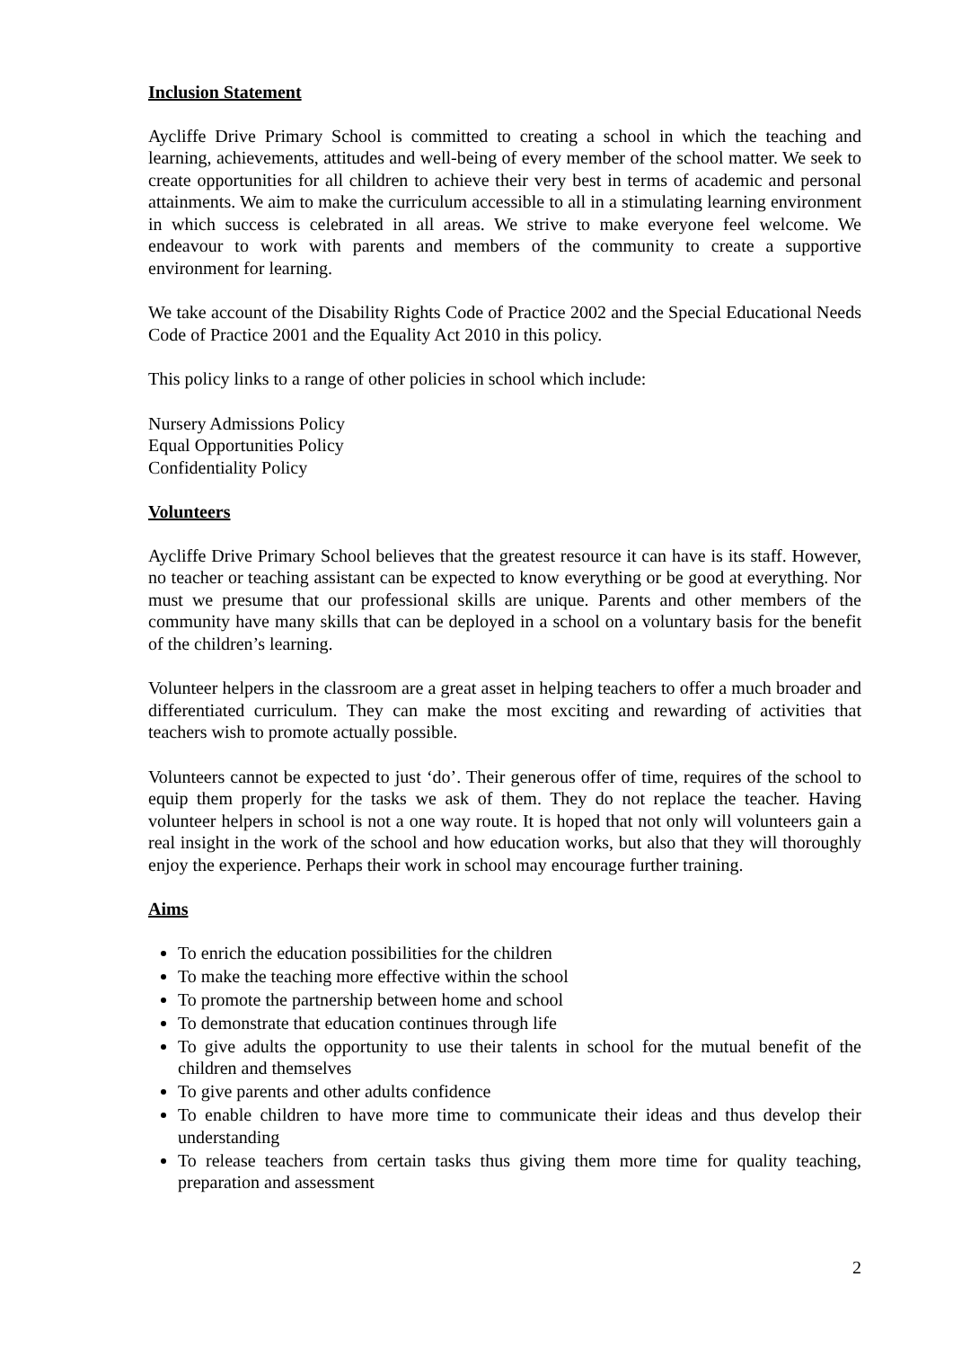Inclusion Statement
Aycliffe Drive Primary School is committed to creating a school in which the teaching and learning, achievements, attitudes and well-being of every member of the school matter. We seek to create opportunities for all children to achieve their very best in terms of academic and personal attainments. We aim to make the curriculum accessible to all in a stimulating learning environment in which success is celebrated in all areas. We strive to make everyone feel welcome. We endeavour to work with parents and members of the community to create a supportive environment for learning.
We take account of the Disability Rights Code of Practice 2002 and the Special Educational Needs Code of Practice 2001 and the Equality Act 2010 in this policy.
This policy links to a range of other policies in school which include:
Nursery Admissions Policy
Equal Opportunities Policy
Confidentiality Policy
Volunteers
Aycliffe Drive Primary School believes that the greatest resource it can have is its staff. However, no teacher or teaching assistant can be expected to know everything or be good at everything. Nor must we presume that our professional skills are unique. Parents and other members of the community have many skills that can be deployed in a school on a voluntary basis for the benefit of the children’s learning.
Volunteer helpers in the classroom are a great asset in helping teachers to offer a much broader and differentiated curriculum. They can make the most exciting and rewarding of activities that teachers wish to promote actually possible.
Volunteers cannot be expected to just ‘do’. Their generous offer of time, requires of the school to equip them properly for the tasks we ask of them. They do not replace the teacher. Having volunteer helpers in school is not a one way route. It is hoped that not only will volunteers gain a real insight in the work of the school and how education works, but also that they will thoroughly enjoy the experience. Perhaps their work in school may encourage further training.
Aims
To enrich the education possibilities for the children
To make the teaching more effective within the school
To promote the partnership between home and school
To demonstrate that education continues through life
To give adults the opportunity to use their talents in school for the mutual benefit of the children and themselves
To give parents and other adults confidence
To enable children to have more time to communicate their ideas and thus develop their understanding
To release teachers from certain tasks thus giving them more time for quality teaching, preparation and assessment
2